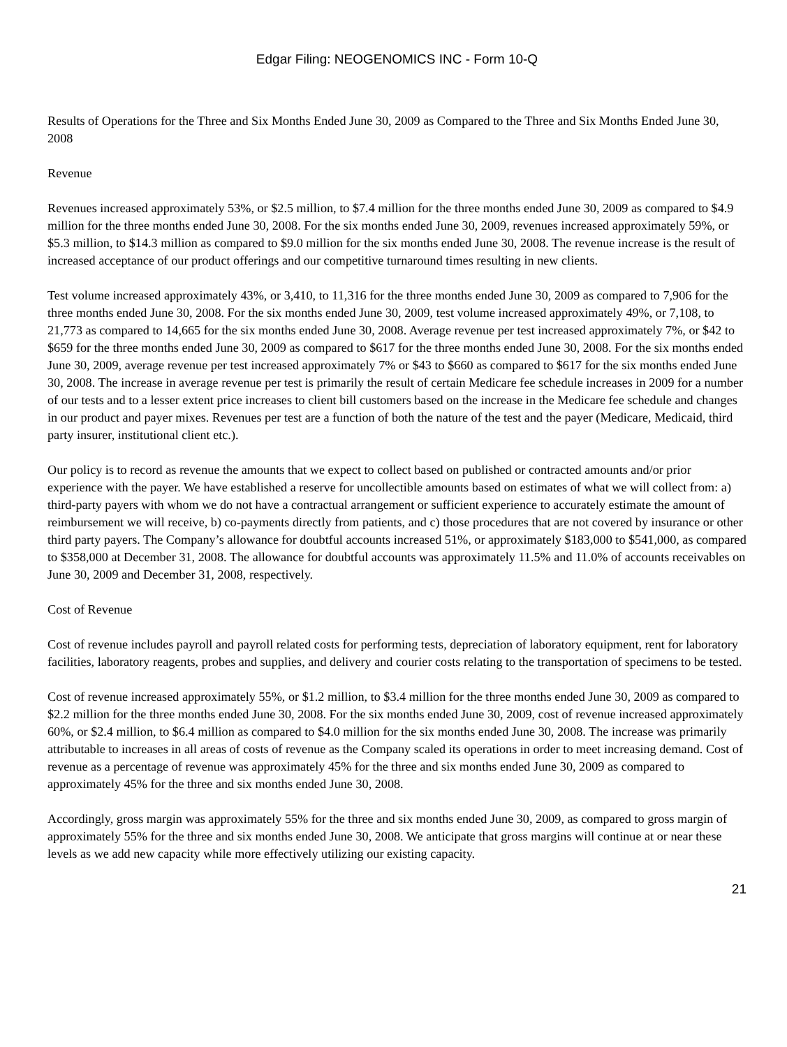Edgar Filing: NEOGENOMICS INC - Form 10-Q
Results of Operations for the Three and Six Months Ended June 30, 2009 as Compared to the Three and Six Months Ended June 30, 2008
Revenue
Revenues increased approximately 53%, or $2.5 million, to $7.4 million for the three months ended June 30, 2009 as compared to $4.9 million for the three months ended June 30, 2008. For the six months ended June 30, 2009, revenues increased approximately 59%, or $5.3 million, to $14.3 million as compared to $9.0 million for the six months ended June 30, 2008. The revenue increase is the result of increased acceptance of our product offerings and our competitive turnaround times resulting in new clients.
Test volume increased approximately 43%, or 3,410, to 11,316 for the three months ended June 30, 2009 as compared to 7,906 for the three months ended June 30, 2008. For the six months ended June 30, 2009, test volume increased approximately 49%, or 7,108, to 21,773 as compared to 14,665 for the six months ended June 30, 2008. Average revenue per test increased approximately 7%, or $42 to $659 for the three months ended June 30, 2009 as compared to $617 for the three months ended June 30, 2008. For the six months ended June 30, 2009, average revenue per test increased approximately 7% or $43 to $660 as compared to $617 for the six months ended June 30, 2008. The increase in average revenue per test is primarily the result of certain Medicare fee schedule increases in 2009 for a number of our tests and to a lesser extent price increases to client bill customers based on the increase in the Medicare fee schedule and changes in our product and payer mixes. Revenues per test are a function of both the nature of the test and the payer (Medicare, Medicaid, third party insurer, institutional client etc.).
Our policy is to record as revenue the amounts that we expect to collect based on published or contracted amounts and/or prior experience with the payer. We have established a reserve for uncollectible amounts based on estimates of what we will collect from: a) third-party payers with whom we do not have a contractual arrangement or sufficient experience to accurately estimate the amount of reimbursement we will receive, b) co-payments directly from patients, and c) those procedures that are not covered by insurance or other third party payers. The Company’s allowance for doubtful accounts increased 51%, or approximately $183,000 to $541,000, as compared to $358,000 at December 31, 2008. The allowance for doubtful accounts was approximately 11.5% and 11.0% of accounts receivables on June 30, 2009 and December 31, 2008, respectively.
Cost of Revenue
Cost of revenue includes payroll and payroll related costs for performing tests, depreciation of laboratory equipment, rent for laboratory facilities, laboratory reagents, probes and supplies, and delivery and courier costs relating to the transportation of specimens to be tested.
Cost of revenue increased approximately 55%, or $1.2 million, to $3.4 million for the three months ended June 30, 2009 as compared to $2.2 million for the three months ended June 30, 2008. For the six months ended June 30, 2009, cost of revenue increased approximately 60%, or $2.4 million, to $6.4 million as compared to $4.0 million for the six months ended June 30, 2008. The increase was primarily attributable to increases in all areas of costs of revenue as the Company scaled its operations in order to meet increasing demand. Cost of revenue as a percentage of revenue was approximately 45% for the three and six months ended June 30, 2009 as compared to approximately 45% for the three and six months ended June 30, 2008.
Accordingly, gross margin was approximately 55% for the three and six months ended June 30, 2009, as compared to gross margin of approximately 55% for the three and six months ended June 30, 2008. We anticipate that gross margins will continue at or near these levels as we add new capacity while more effectively utilizing our existing capacity.
21